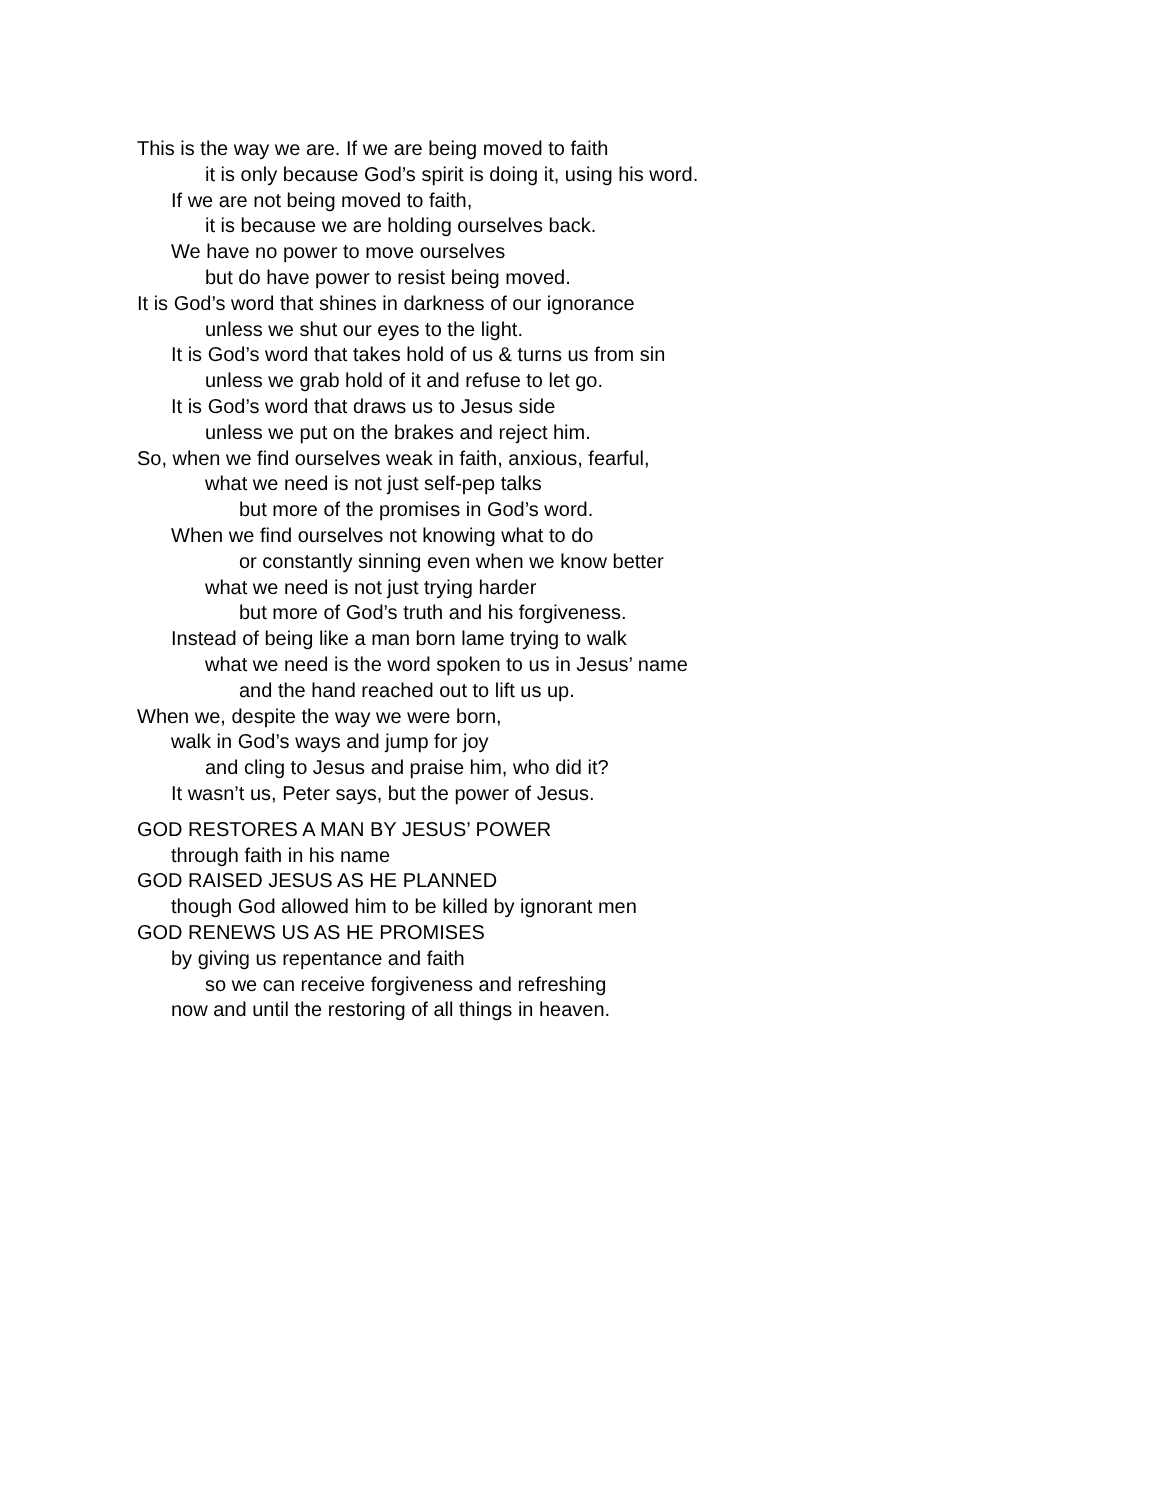This is the way we are. If we are being moved to faith
it is only because God’s spirit is doing it, using his word.
If we are not being moved to faith,
it is because we are holding ourselves back.
We have no power to move ourselves
but do have power to resist being moved.
It is God’s word that shines in darkness of our ignorance
unless we shut our eyes to the light.
It is God’s word that takes hold of us & turns us from sin
unless we grab hold of it and refuse to let go.
It is God’s word that draws us to Jesus side
unless we put on the brakes and reject him.
So, when we find ourselves weak in faith, anxious, fearful,
what we need is not just self-pep talks
but more of the promises in God’s word.
When we find ourselves not knowing what to do
or constantly sinning even when we know better
what we need is not just trying harder
but more of God’s truth and his forgiveness.
Instead of being like a man born lame trying to walk
what we need is the word spoken to us in Jesus’ name
and the hand reached out to lift us up.
When we, despite the way we were born,
walk in God’s ways and jump for joy
and cling to Jesus and praise him, who did it?
It wasn’t us, Peter says, but the power of Jesus.
GOD RESTORES A MAN BY JESUS’ POWER
through faith in his name
GOD RAISED JESUS AS HE PLANNED
though God allowed him to be killed by ignorant men
GOD RENEWS US AS HE PROMISES
by giving us repentance and faith
so we can receive forgiveness and refreshing
now and until the restoring of all things in heaven.